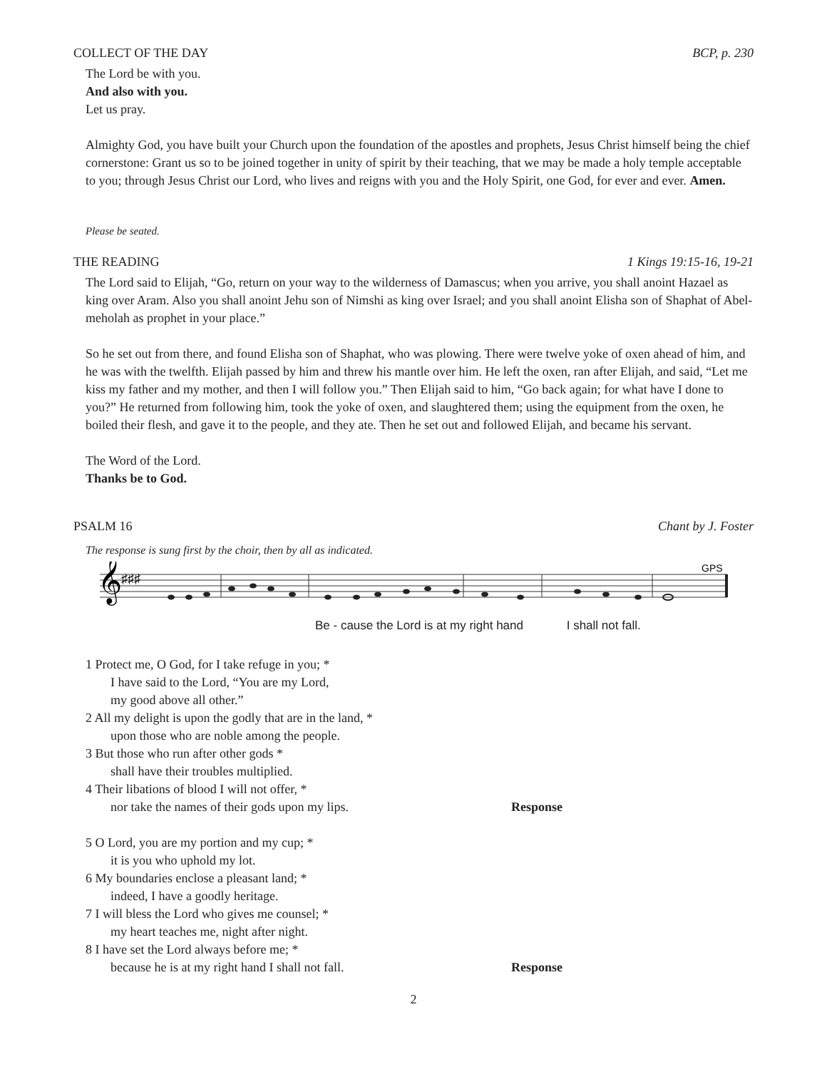COLLECT OF THE DAY BCP, p. 230
The Lord be with you.
And also with you.
Let us pray.
Almighty God, you have built your Church upon the foundation of the apostles and prophets, Jesus Christ himself being the chief cornerstone: Grant us so to be joined together in unity of spirit by their teaching, that we may be made a holy temple acceptable to you; through Jesus Christ our Lord, who lives and reigns with you and the Holy Spirit, one God, for ever and ever. Amen.
Please be seated.
THE READING 1 Kings 19:15-16, 19-21
The Lord said to Elijah, “Go, return on your way to the wilderness of Damascus; when you arrive, you shall anoint Hazael as king over Aram. Also you shall anoint Jehu son of Nimshi as king over Israel; and you shall anoint Elisha son of Shaphat of Abel-meholah as prophet in your place.”
So he set out from there, and found Elisha son of Shaphat, who was plowing. There were twelve yoke of oxen ahead of him, and he was with the twelfth. Elijah passed by him and threw his mantle over him. He left the oxen, ran after Elijah, and said, “Let me kiss my father and my mother, and then I will follow you.” Then Elijah said to him, “Go back again; for what have I done to you?” He returned from following him, took the yoke of oxen, and slaughtered them; using the equipment from the oxen, he boiled their flesh, and gave it to the people, and they ate. Then he set out and followed Elijah, and became his servant.
The Word of the Lord.
Thanks be to God.
PSALM 16 Chant by J. Foster
The response is sung first by the choir, then by all as indicated.
𝄞
♯♯♯
GPS
Be - cause the Lord is at my right hand I shall not fall.
1 Protect me, O God, for I take refuge in you; *
I have said to the Lord, “You are my Lord,
my good above all other.”
2 All my delight is upon the godly that are in the land, *
upon those who are noble among the people.
3 But those who run after other gods *
shall have their troubles multiplied.
4 Their libations of blood I will not offer, *
nor take the names of their gods upon my lips. Response
5 O Lord, you are my portion and my cup; *
it is you who uphold my lot.
6 My boundaries enclose a pleasant land; *
indeed, I have a goodly heritage.
7 I will bless the Lord who gives me counsel; *
my heart teaches me, night after night.
8 I have set the Lord always before me; *
because he is at my right hand I shall not fall. Response
2